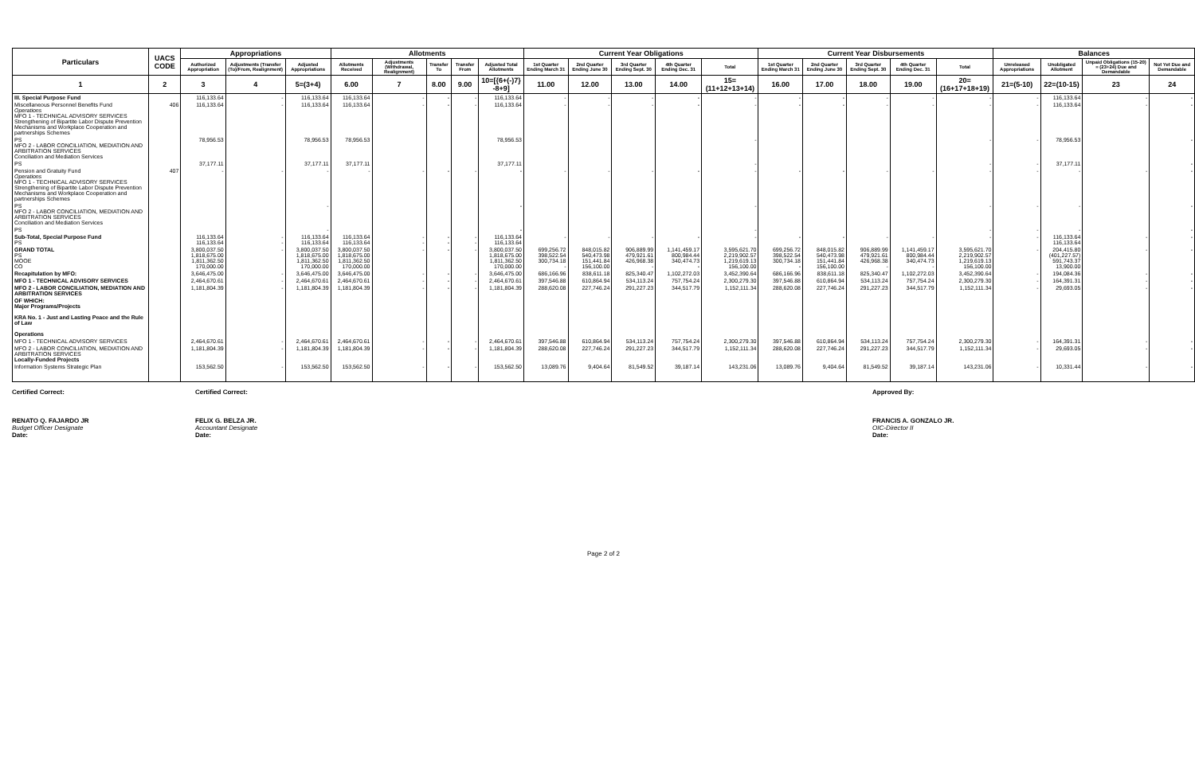| Particulars | UACS CODE | Appropriations | | | Allotments | | | | | Current Year Obligations | | | | | Current Year Disbursements | | | | | Balances | | | |
| --- | --- | --- | --- | --- | --- | --- | --- | --- | --- | --- | --- | --- | --- | --- | --- | --- | --- | --- | --- | --- | --- | --- | --- |
| | | Authorized Appropriation | Adjustments (Transfer (To)/From, Realignment) | Adjusted Appropriations | Allotments Received | Adjustments (Withdrawal, Realignment) | Transfer To | Transfer From | Adjusted Total Allotments | 1st Quarter Ending March 31 | 2nd Quarter Ending June 30 | 3rd Quarter Ending Sept. 30 | 4th Quarter Ending Dec. 31 | Total | 1st Quarter Ending March 31 | 2nd Quarter Ending June 30 | 3rd Quarter Ending Sept. 30 | 4th Quarter Ending Dec. 31 | Total | Unreleased Appropriations | Unobligated Allotment | Unpaid Obligations (15-20) = (23+24) Due and Demandable | Not Yet Due and Demandable |
| 1 | 2 | 3 | 4 | 5=(3+4) | 6.00 | 7 | 8.00 | 9.00 | 10=[{6+(-)7} -8+9] | 11.00 | 12.00 | 13.00 | 14.00 | 15=(11+12+13+14) | 16.00 | 17.00 | 18.00 | 19.00 | 20=(16+17+18+19) | 21=(5-10) | 22=(10-15) | 23 | 24 |
| III. Special Purpose Fund | | 116,133.64 | - | 116,133.64 | 116,133.64 | - | - | - | 116,133.64 | - | - | - | - | - | - | - | - | - | - | - | 116,133.64 | - | - |
| Miscellaneous Personnel Benefits Fund Operations MFO 1 - TECHNICAL ADVISORY SERVICES Strengthening of Bipartite Labor Dispute Prevention Mechanisms and Workplace Cooperation and partnerships Schemes | 406 | 116,133.64 | - | 116,133.64 | 116,133.64 | - | - | - | 116,133.64 | - | - | - | - | - | - | - | - | - | - | - | 116,133.64 | - | - |
| PS MFO 2 - LABOR CONCILIATION, MEDIATION AND ARBITRATION SERVICES Conciliation and Mediation Services | | 78,956.53 | | 78,956.53 | 78,956.53 | | | | 78,956.53 | | | | | - | | | | | - | - | 78,956.53 | | - |
| PS | | 37,177.11 | | 37,177.11 | 37,177.11 | | | | 37,177.11 | | | | | - | | | | | - | - | 37,177.11 | | - |
| Pension and Gratuity Fund Operations MFO 1 - TECHNICAL ADVISORY SERVICES Strengthening of Bipartite Labor Dispute Prevention Mechanisms and Workplace Cooperation and partnerships Schemes | 407 | - | - | - | - | - | - | - | - | - | - | - | - | - | - | - | - | - | - | - | - | - | - |
| PS MFO 2 - LABOR CONCILIATION, MEDIATION AND ARBITRATION SERVICES Conciliation and Mediation Services | | | | - | | | | | - | | | | | - | | | | | - | - | - | | - |
| PS | | | | - | | | | | - | | | | | - | | | | | - | - | - | | - |
| Sub-Total, Special Purpose Fund PS | | 116,133.64 116,133.64 | - - | 116,133.64 116,133.64 | 116,133.64 116,133.64 | - - | - - | - - | 116,133.64 116,133.64 | - | - | - | - | - | - | - | - | - | - | - | 116,133.64 116,133.64 | - | - |
| GRAND TOTAL PS MOOE CO | | 3,800,037.50 1,818,675.00 1,811,362.50 170,000.00 | - | 3,800,037.50 1,818,675.00 1,811,362.50 170,000.00 | 3,800,037.50 1,818,675.00 1,811,362.50 170,000.00 | - | - | - | 3,800,037.50 1,818,675.00 1,811,362.50 170,000.00 | 699,256.72 398,522.54 300,734.18 - | 848,015.82 540,473.98 151,441.84 156,100.00 | 906,889.99 479,921.61 426,968.38 - | 1,141,459.17 800,984.44 340,474.73 - | 3,595,621.70 2,219,902.57 1,219,619.13 156,100.00 | 699,256.72 398,522.54 300,734.18 - | 848,015.82 540,473.98 151,441.84 156,100.00 | 906,889.99 479,921.61 426,968.38 - | 1,141,459.17 800,984.44 340,474.73 - | 3,595,621.70 2,219,902.57 1,219,619.13 156,100.00 | - | 204,415.80 (401,227.57) 591,743.37 13,900.00 | - | - |
| Recapitulation by MFO: | | 3,646,475.00 | - | 3,646,475.00 | 3,646,475.00 | - | - | - | 3,646,475.00 | 686,166.96 | 838,611.18 | 825,340.47 | 1,102,272.03 | 3,452,390.64 | 686,166.96 | 838,611.18 | 825,340.47 | 1,102,272.03 | 3,452,390.64 | - | 194,084.36 | - | - |
| MFO 1 - TECHNICAL ADVISORY SERVICES | | 2,464,670.61 | - | 2,464,670.61 | 2,464,670.61 | - | - | - | 2,464,670.61 | 397,546.88 | 610,864.94 | 534,113.24 | 757,754.24 | 2,300,279.30 | 397,546.88 | 610,864.94 | 534,113.24 | 757,754.24 | 2,300,279.30 | - | 164,391.31 | - | - |
| MFO 2 - LABOR CONCILIATION, MEDIATION AND ARBITRATION SERVICES | | 1,181,804.39 | - | 1,181,804.39 | 1,181,804.39 | - | - | - | 1,181,804.39 | 288,620.08 | 227,746.24 | 291,227.23 | 344,517.79 | 1,152,111.34 | 288,620.08 | 227,746.24 | 291,227.23 | 344,517.79 | 1,152,111.34 | - | 29,693.05 | - | - |
| OF WHICH: Major Programs/Projects KRA No. 1 - Just and Lasting Peace and the Rule of Law Operations | | | | | | | | | | | | | | | | | | | | | | | |
| MFO 1 - TECHNICAL ADVISORY SERVICES | | 2,464,670.61 | - | 2,464,670.61 | 2,464,670.61 | - | - | - | 2,464,670.61 | 397,546.88 | 610,864.94 | 534,113.24 | 757,754.24 | 2,300,279.30 | 397,546.88 | 610,864.94 | 534,113.24 | 757,754.24 | 2,300,279.30 | - | 164,391.31 | - | - |
| MFO 2 - LABOR CONCILIATION, MEDIATION AND ARBITRATION SERVICES Locally-Funded Projects | | 1,181,804.39 | - | 1,181,804.39 | 1,181,804.39 | - | - | - | 1,181,804.39 | 288,620.08 | 227,746.24 | 291,227.23 | 344,517.79 | 1,152,111.34 | 288,620.08 | 227,746.24 | 291,227.23 | 344,517.79 | 1,152,111.34 | - | 29,693.05 | - | - |
| Information Systems Strategic Plan | | 153,562.50 | - | 153,562.50 | 153,562.50 | - | - | - | 153,562.50 | 13,089.76 | 9,404.64 | 81,549.52 | 39,187.14 | 143,231.06 | 13,089.76 | 9,404.64 | 81,549.52 | 39,187.14 | 143,231.06 | - | 10,331.44 | - | - |
Certified Correct:
RENATO Q. FAJARDO JR
Budget Officer Designate
Date:
Certified Correct:
FELIX G. BELZA JR.
Accountant Designate
Date:
Approved By:
FRANCIS A. GONZALO JR.
OIC-Director II
Date:
Page 2 of 2